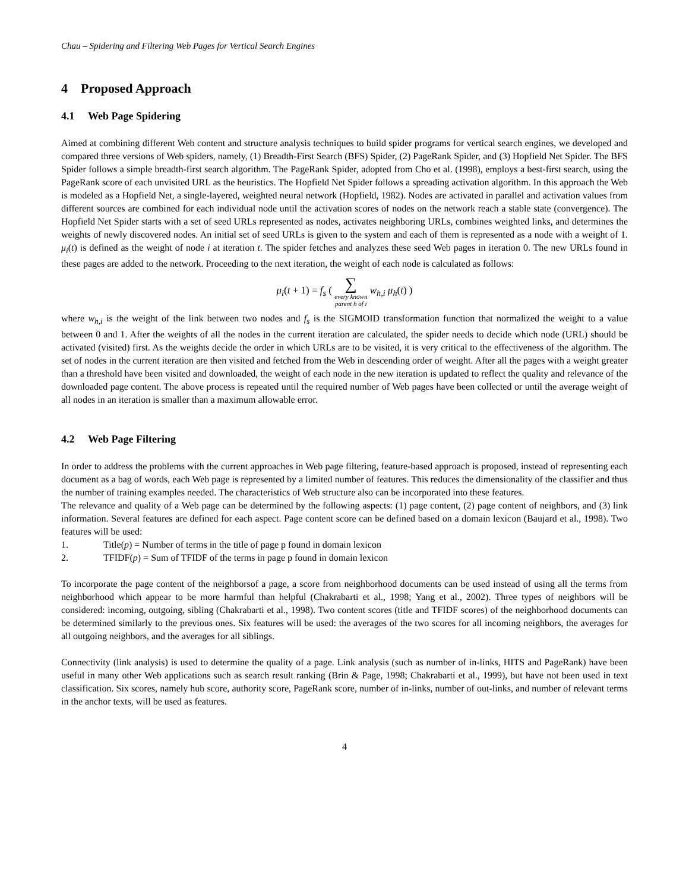Chau – Spidering and Filtering Web Pages for Vertical Search Engines
4 Proposed Approach
4.1 Web Page Spidering
Aimed at combining different Web content and structure analysis techniques to build spider programs for vertical search engines, we developed and compared three versions of Web spiders, namely, (1) Breadth-First Search (BFS) Spider, (2) PageRank Spider, and (3) Hopfield Net Spider. The BFS Spider follows a simple breadth-first search algorithm. The PageRank Spider, adopted from Cho et al. (1998), employs a best-first search, using the PageRank score of each unvisited URL as the heuristics. The Hopfield Net Spider follows a spreading activation algorithm. In this approach the Web is modeled as a Hopfield Net, a single-layered, weighted neural network (Hopfield, 1982). Nodes are activated in parallel and activation values from different sources are combined for each individual node until the activation scores of nodes on the network reach a stable state (convergence). The Hopfield Net Spider starts with a set of seed URLs represented as nodes, activates neighboring URLs, combines weighted links, and determines the weights of newly discovered nodes. An initial set of seed URLs is given to the system and each of them is represented as a node with a weight of 1. μ<sub>i</sub>(t) is defined as the weight of node i at iteration t. The spider fetches and analyzes these seed Web pages in iteration 0. The new URLs found in these pages are added to the network. Proceeding to the next iteration, the weight of each node is calculated as follows:
μ<sub>i</sub>(t + 1) = f<sub>s</sub> ( ∑ every known
parent h of i w<sub>h,i</sub> μ<sub>h</sub>(t) )
where w<sub>h,i</sub> is the weight of the link between two nodes and f<sub>s</sub> is the SIGMOID transformation function that normalized the weight to a value between 0 and 1. After the weights of all the nodes in the current iteration are calculated, the spider needs to decide which node (URL) should be activated (visited) first. As the weights decide the order in which URLs are to be visited, it is very critical to the effectiveness of the algorithm. The set of nodes in the current iteration are then visited and fetched from the Web in descending order of weight. After all the pages with a weight greater than a threshold have been visited and downloaded, the weight of each node in the new iteration is updated to reflect the quality and relevance of the downloaded page content. The above process is repeated until the required number of Web pages have been collected or until the average weight of all nodes in an iteration is smaller than a maximum allowable error.
4.2 Web Page Filtering
In order to address the problems with the current approaches in Web page filtering, feature-based approach is proposed, instead of representing each document as a bag of words, each Web page is represented by a limited number of features. This reduces the dimensionality of the classifier and thus the number of training examples needed. The characteristics of Web structure also can be incorporated into these features.
The relevance and quality of a Web page can be determined by the following aspects: (1) page content, (2) page content of neighbors, and (3) link information. Several features are defined for each aspect. Page content score can be defined based on a domain lexicon (Baujard et al., 1998). Two features will be used:
1. Title(p) = Number of terms in the title of page p found in domain lexicon
2. TFIDF(p) = Sum of TFIDF of the terms in page p found in domain lexicon
To incorporate the page content of the neighborsof a page, a score from neighborhood documents can be used instead of using all the terms from neighborhood which appear to be more harmful than helpful (Chakrabarti et al., 1998; Yang et al., 2002). Three types of neighbors will be considered: incoming, outgoing, sibling (Chakrabarti et al., 1998). Two content scores (title and TFIDF scores) of the neighborhood documents can be determined similarly to the previous ones. Six features will be used: the averages of the two scores for all incoming neighbors, the averages for all outgoing neighbors, and the averages for all siblings.
Connectivity (link analysis) is used to determine the quality of a page. Link analysis (such as number of in-links, HITS and PageRank) have been useful in many other Web applications such as search result ranking (Brin & Page, 1998; Chakrabarti et al., 1999), but have not been used in text classification. Six scores, namely hub score, authority score, PageRank score, number of in-links, number of out-links, and number of relevant terms in the anchor texts, will be used as features.
4